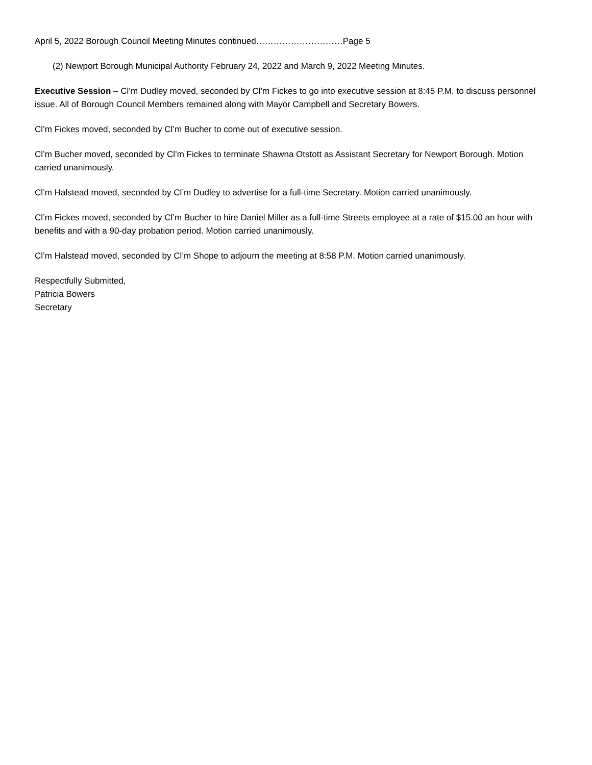April 5, 2022 Borough Council Meeting Minutes continued…………………………Page 5
(2) Newport Borough Municipal Authority February 24, 2022 and March 9, 2022 Meeting Minutes.
Executive Session – Cl’m Dudley moved, seconded by Cl’m Fickes to go into executive session at 8:45 P.M. to discuss personnel issue. All of Borough Council Members remained along with Mayor Campbell and Secretary Bowers.
Cl’m Fickes moved, seconded by Cl’m Bucher to come out of executive session.
Cl’m Bucher moved, seconded by Cl’m Fickes to terminate Shawna Otstott as Assistant Secretary for Newport Borough. Motion carried unanimously.
Cl’m Halstead moved, seconded by Cl’m Dudley to advertise for a full-time Secretary. Motion carried unanimously.
Cl’m Fickes moved, seconded by Cl’m Bucher to hire Daniel Miller as a full-time Streets employee at a rate of $15.00 an hour with benefits and with a 90-day probation period. Motion carried unanimously.
Cl’m Halstead moved, seconded by Cl’m Shope to adjourn the meeting at 8:58 P.M. Motion carried unanimously.
Respectfully Submitted,
Patricia Bowers
Secretary